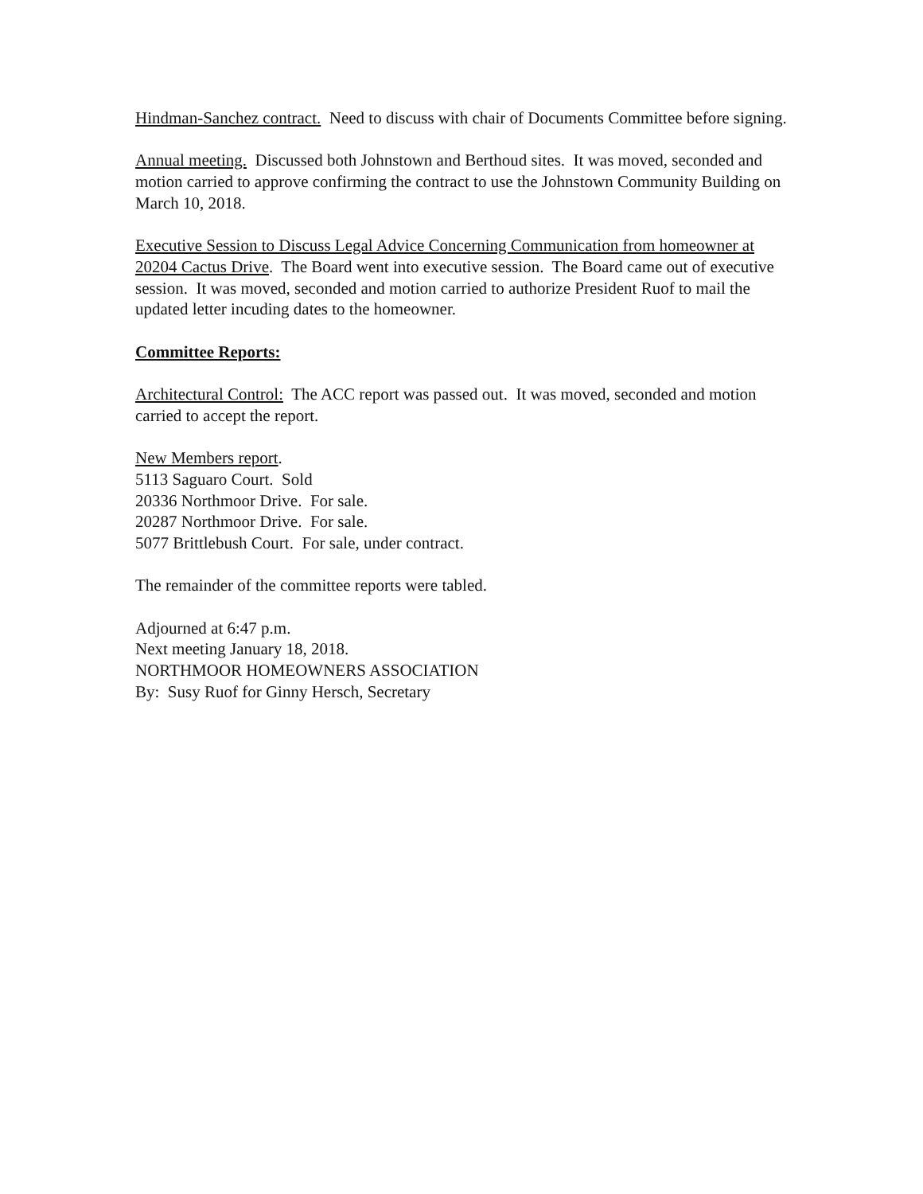Hindman-Sanchez contract. Need to discuss with chair of Documents Committee before signing.
Annual meeting. Discussed both Johnstown and Berthoud sites. It was moved, seconded and motion carried to approve confirming the contract to use the Johnstown Community Building on March 10, 2018.
Executive Session to Discuss Legal Advice Concerning Communication from homeowner at 20204 Cactus Drive. The Board went into executive session. The Board came out of executive session. It was moved, seconded and motion carried to authorize President Ruof to mail the updated letter incuding dates to the homeowner.
Committee Reports:
Architectural Control: The ACC report was passed out. It was moved, seconded and motion carried to accept the report.
New Members report.
5113 Saguaro Court. Sold
20336 Northmoor Drive. For sale.
20287 Northmoor Drive. For sale.
5077 Brittlebush Court. For sale, under contract.
The remainder of the committee reports were tabled.
Adjourned at 6:47 p.m.
Next meeting January 18, 2018.
NORTHMOOR HOMEOWNERS ASSOCIATION
By: Susy Ruof for Ginny Hersch, Secretary